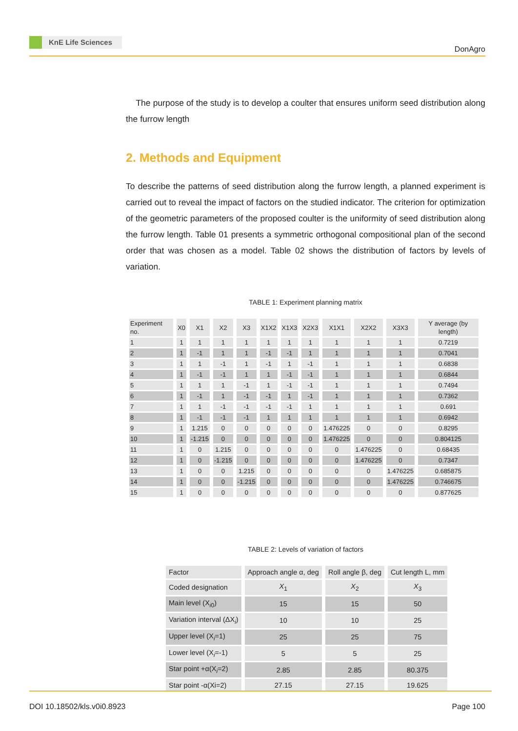KnE Life Sciences
DonAgro
The purpose of the study is to develop a coulter that ensures uniform seed distribution along the furrow length
2. Methods and Equipment
To describe the patterns of seed distribution along the furrow length, a planned experiment is carried out to reveal the impact of factors on the studied indicator. The criterion for optimization of the geometric parameters of the proposed coulter is the uniformity of seed distribution along the furrow length. Table 01 presents a symmetric orthogonal compositional plan of the second order that was chosen as a model. Table 02 shows the distribution of factors by levels of variation.
TABLE 1: Experiment planning matrix
| Experiment no. | X0 | X1 | X2 | X3 | X1X2 | X1X3 | X2X3 | X1X1 | X2X2 | X3X3 | Y average (by length) |
| --- | --- | --- | --- | --- | --- | --- | --- | --- | --- | --- | --- |
| 1 | 1 | 1 | 1 | 1 | 1 | 1 | 1 | 1 | 1 | 1 | 0.7219 |
| 2 | 1 | -1 | 1 | 1 | -1 | -1 | 1 | 1 | 1 | 1 | 0.7041 |
| 3 | 1 | 1 | -1 | 1 | -1 | 1 | -1 | 1 | 1 | 1 | 0.6838 |
| 4 | 1 | -1 | -1 | 1 | 1 | -1 | -1 | 1 | 1 | 1 | 0.6844 |
| 5 | 1 | 1 | 1 | -1 | 1 | -1 | -1 | 1 | 1 | 1 | 0.7494 |
| 6 | 1 | -1 | 1 | -1 | -1 | 1 | -1 | 1 | 1 | 1 | 0.7362 |
| 7 | 1 | 1 | -1 | -1 | -1 | -1 | 1 | 1 | 1 | 1 | 0.691 |
| 8 | 1 | -1 | -1 | -1 | 1 | 1 | 1 | 1 | 1 | 1 | 0.6942 |
| 9 | 1 | 1.215 | 0 | 0 | 0 | 0 | 0 | 1.476225 | 0 | 0 | 0.8295 |
| 10 | 1 | -1.215 | 0 | 0 | 0 | 0 | 0 | 1.476225 | 0 | 0 | 0.804125 |
| 11 | 1 | 0 | 1.215 | 0 | 0 | 0 | 0 | 0 | 1.476225 | 0 | 0.68435 |
| 12 | 1 | 0 | -1.215 | 0 | 0 | 0 | 0 | 0 | 1.476225 | 0 | 0.7347 |
| 13 | 1 | 0 | 0 | 1.215 | 0 | 0 | 0 | 0 | 0 | 1.476225 | 0.685875 |
| 14 | 1 | 0 | 0 | -1.215 | 0 | 0 | 0 | 0 | 0 | 1.476225 | 0.746675 |
| 15 | 1 | 0 | 0 | 0 | 0 | 0 | 0 | 0 | 0 | 0 | 0.877625 |
TABLE 2: Levels of variation of factors
| Factor | Approach angle α, deg | Roll angle β, deg | Cut length L, mm |
| --- | --- | --- | --- |
| Coded designation | X<sub>1</sub> | X<sub>2</sub> | X<sub>3</sub> |
| Main level (X<sub>i0</sub>) | 15 | 15 | 50 |
| Variation interval (ΔX<sub>i</sub>) | 10 | 10 | 25 |
| Upper level (X<sub>i</sub>=1) | 25 | 25 | 75 |
| Lower level (X<sub>i</sub>=-1) | 5 | 5 | 25 |
| Star point +α(X<sub>i</sub>=2) | 2.85 | 2.85 | 80.375 |
| Star point -α(Xi=2) | 27.15 | 27.15 | 19.625 |
DOI 10.18502/kls.v0i0.8923 Page 100